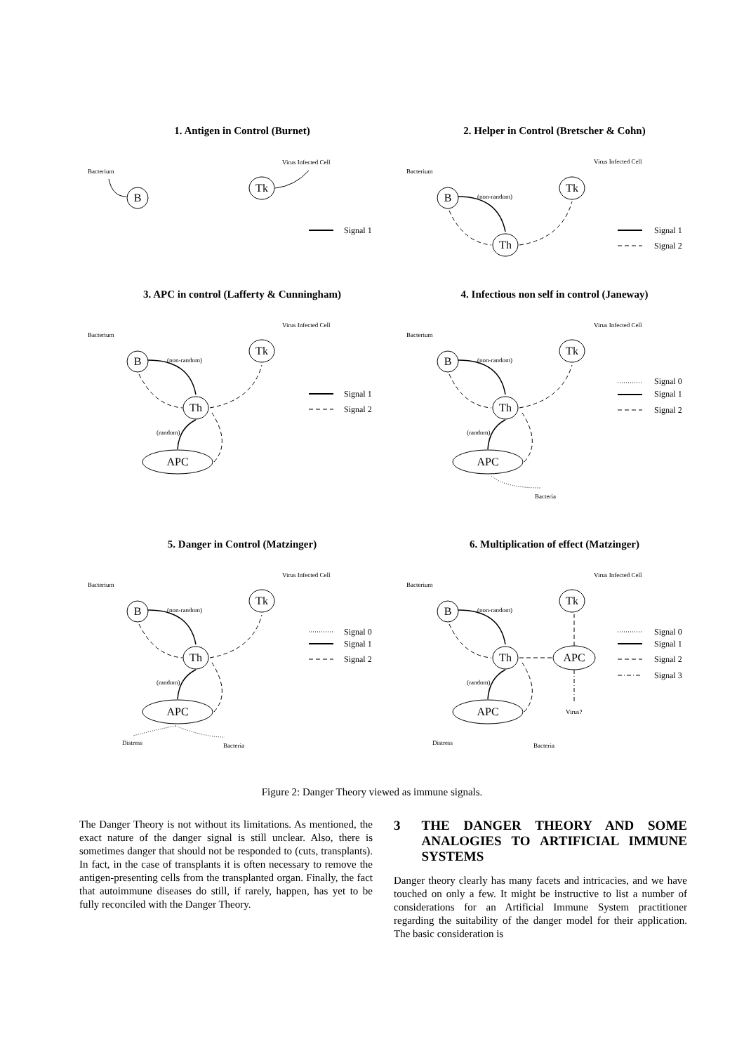Bacterium
Virus Infected Cell
Bacterium
Virus Infected Cell
(non-random)
Bacterium
Virus Infected Cell
(non-random)
(random)
Bacterium
Virus Infected Cell
(non-random)
(random)
Bacteria
Bacterium
Virus Infected Cell
(non-random)
(random)
Distress
Bacteria
Bacterium
Virus Infected Cell
(non-random)
(random)
Virus?
Distress
Bacteria
B
Tk
B
Tk
Th
B
Tk
Th
APC
B
Tk
Th
APC
B
Tk
Th
APC
B
Tk
Th
APC
APC
Signal 1
Signal 1
Signal 2
Signal 1
Signal 2
Signal 0
Signal 1
Signal 2
Signal 0
Signal 1
Signal 2
Signal 0
Signal 1
Signal 2
Signal 3
1. Antigen in Control (Burnet) 2. Helper in Control (Bretscher & Cohn)
3. APC in control (Lafferty & Cunningham) 4. Infectious non self in control (Janeway)
5. Danger in Control (Matzinger) 6. Multiplication of effect (Matzinger)
Figure 2: Danger Theory viewed as immune signals.
The Danger Theory is not without its limitations. As mentioned, the exact nature of the danger signal is still unclear. Also, there is sometimes danger that should not be responded to (cuts, transplants). In fact, in the case of transplants it is often necessary to remove the antigen-presenting cells from the transplanted organ. Finally, the fact that autoimmune diseases do still, if rarely, happen, has yet to be fully reconciled with the Danger Theory.
3 THE DANGER THEORY AND SOME ANALOGIES TO ARTIFICIAL IMMUNE SYSTEMS
Danger theory clearly has many facets and intricacies, and we have touched on only a few. It might be instructive to list a number of considerations for an Artificial Immune System practitioner regarding the suitability of the danger model for their application. The basic consideration is